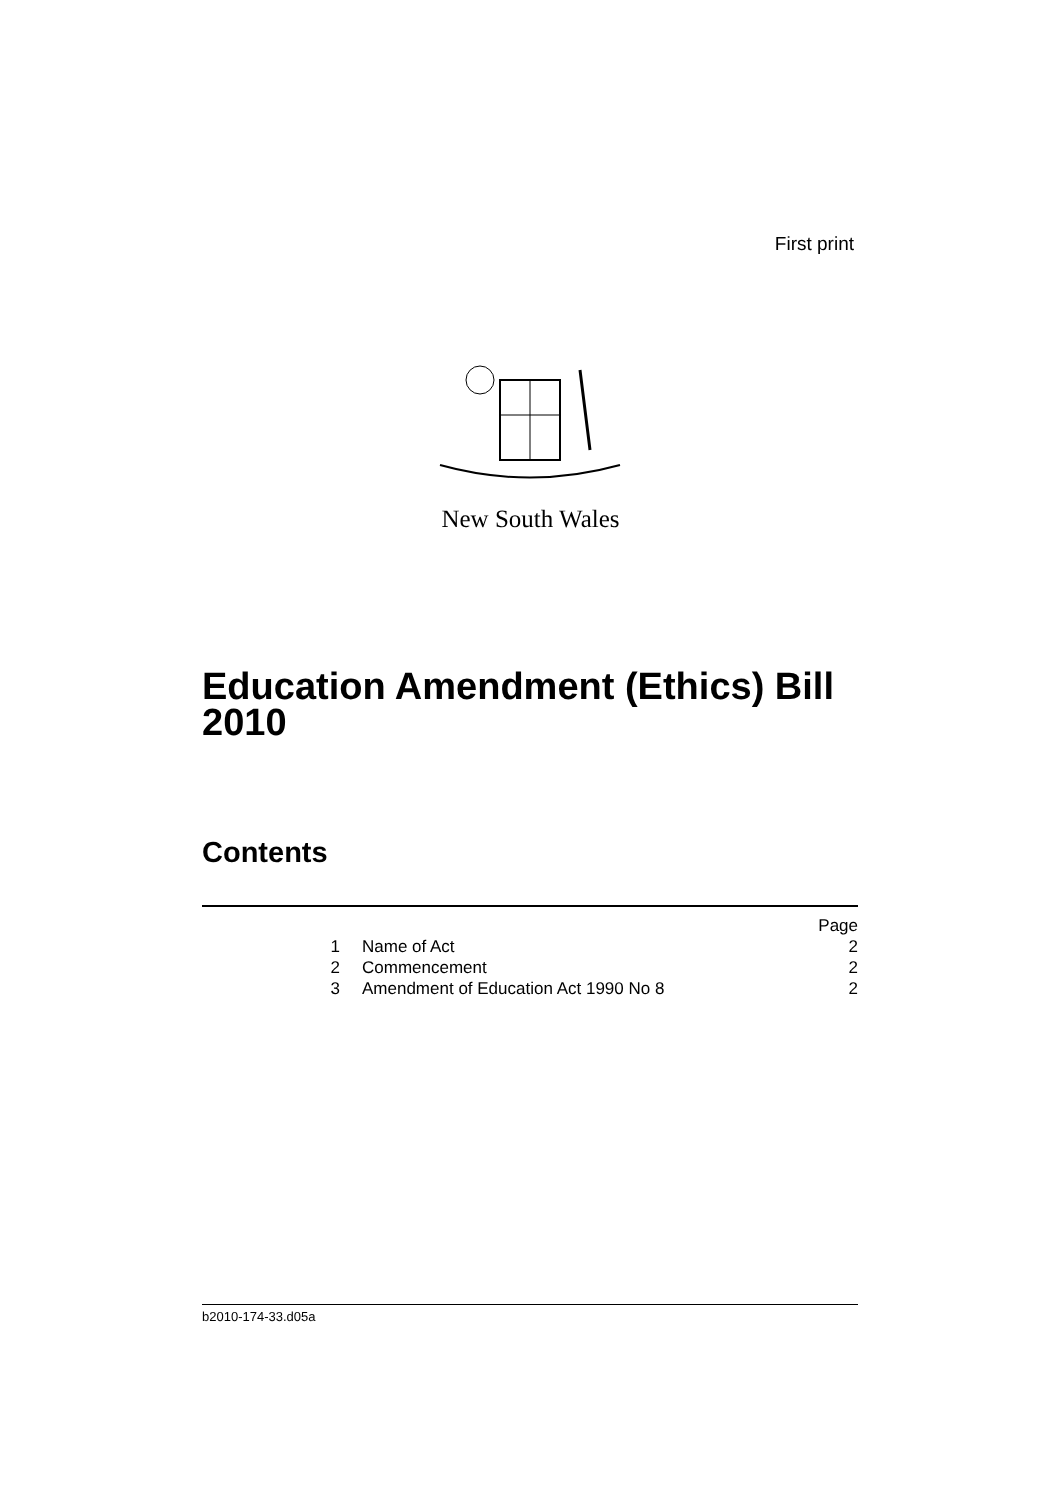First print
New South Wales
Education Amendment (Ethics) Bill
2010
Contents
Page
1 Name of Act 2
2 Commencement 2
3 Amendment of Education Act 1990 No 8 2
b2010-174-33.d05a